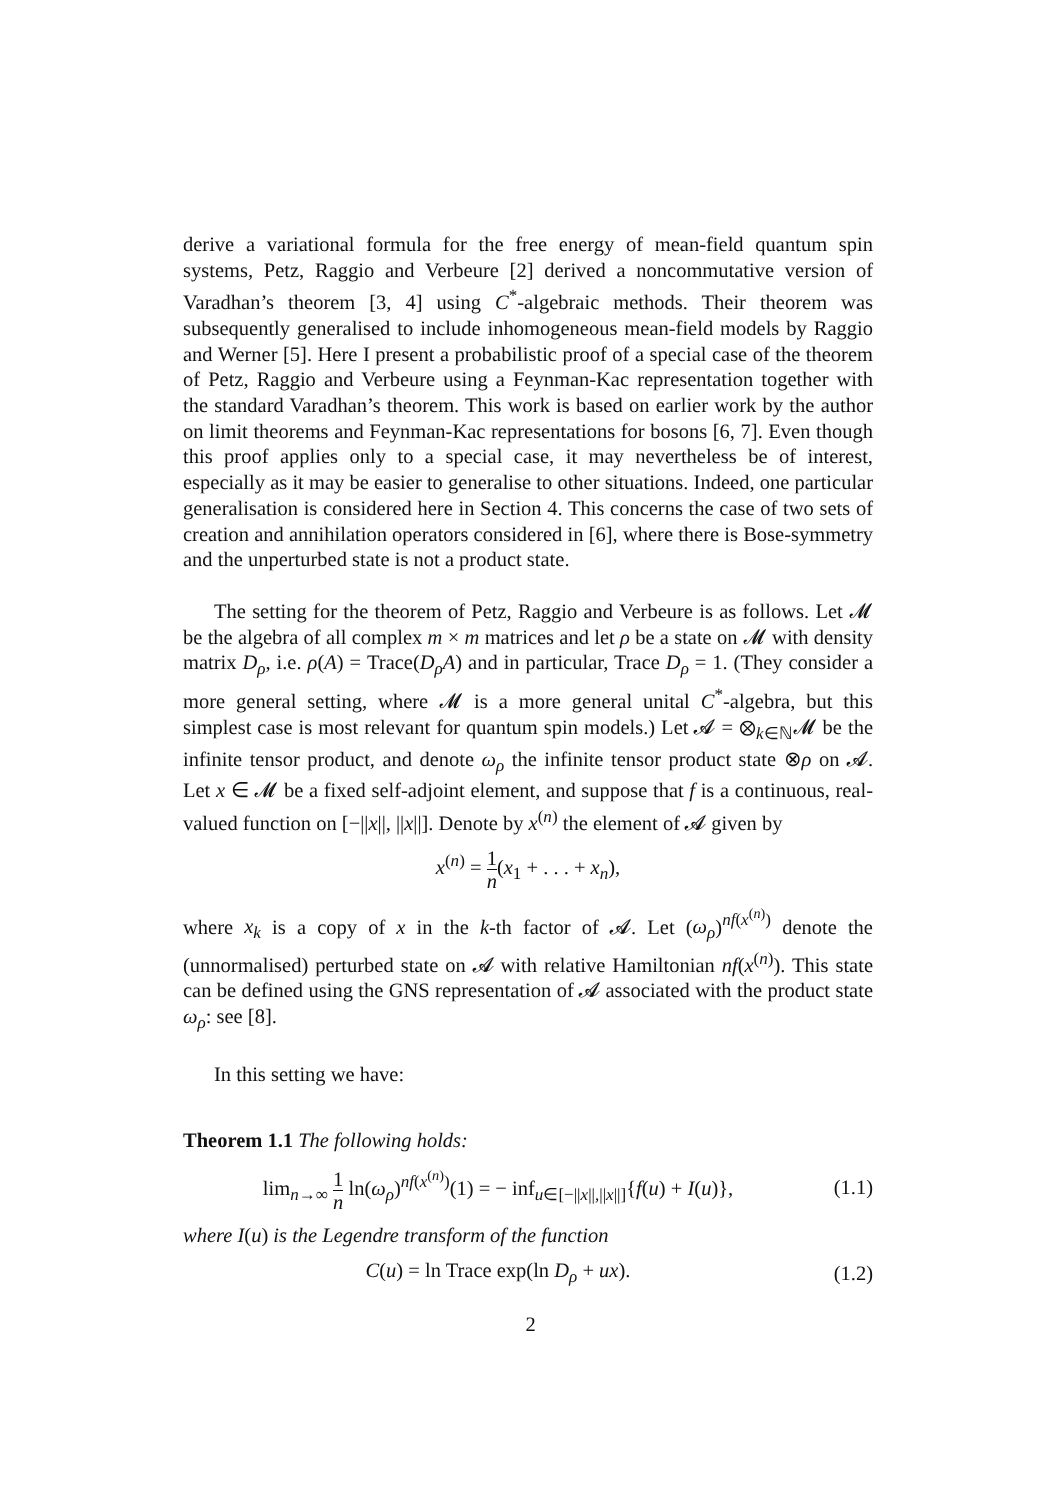derive a variational formula for the free energy of mean-field quantum spin systems, Petz, Raggio and Verbeure [2] derived a noncommutative version of Varadhan’s theorem [3, 4] using C<sup>*</sup>-algebraic methods. Their theorem was subsequently generalised to include inhomogeneous mean-field models by Raggio and Werner [5]. Here I present a probabilistic proof of a special case of the theorem of Petz, Raggio and Verbeure using a Feynman-Kac representation together with the standard Varadhan’s theorem. This work is based on earlier work by the author on limit theorems and Feynman-Kac representations for bosons [6, 7]. Even though this proof applies only to a special case, it may nevertheless be of interest, especially as it may be easier to generalise to other situations. Indeed, one particular generalisation is considered here in Section 4. This concerns the case of two sets of creation and annihilation operators considered in [6], where there is Bose-symmetry and the unperturbed state is not a product state.
The setting for the theorem of Petz, Raggio and Verbeure is as follows. Let 𝓜 be the algebra of all complex m × m matrices and let ρ be a state on 𝓜 with density matrix D<sub>ρ</sub>, i.e. ρ(A) = Trace(D<sub>ρ</sub>A) and in particular, Trace D<sub>ρ</sub> = 1. (They consider a more general setting, where 𝓜 is a more general unital C<sup>*</sup>-algebra, but this simplest case is most relevant for quantum spin models.) Let 𝓐 = ⊗<sub>k∈ℕ</sub>𝓜 be the infinite tensor product, and denote ω<sub>ρ</sub> the infinite tensor product state ⊗ρ on 𝓐. Let x ∈ 𝓜 be a fixed self-adjoint element, and suppose that f is a continuous, real-valued function on [−||x||, ||x||]. Denote by x<sup>(n)</sup> the element of 𝓐 given by
x<sup>(n)</sup> = 1 n(x<sub>1</sub> + . . . + x<sub>n</sub>),
where x<sub>k</sub> is a copy of x in the k-th factor of 𝓐. Let (ω<sub>ρ</sub>)<sup>nf(x<sup>(n)</sup>)</sup> denote the (unnormalised) perturbed state on 𝓐 with relative Hamiltonian nf(x<sup>(n)</sup>). This state can be defined using the GNS representation of 𝓐 associated with the product state ω<sub>ρ</sub>: see [8].
In this setting we have:
Theorem 1.1 The following holds:
lim<sub>n→∞</sub> 1 n ln(ω<sub>ρ</sub>)<sup>nf(x<sup>(n)</sup>)</sup>(1) = − inf<sub>u∈[−||x||,||x||]</sub>{f(u) + I(u)},
(1.1)
where I(u) is the Legendre transform of the function
C(u) = ln Trace exp(ln D<sub>ρ</sub> + ux).
(1.2)
2